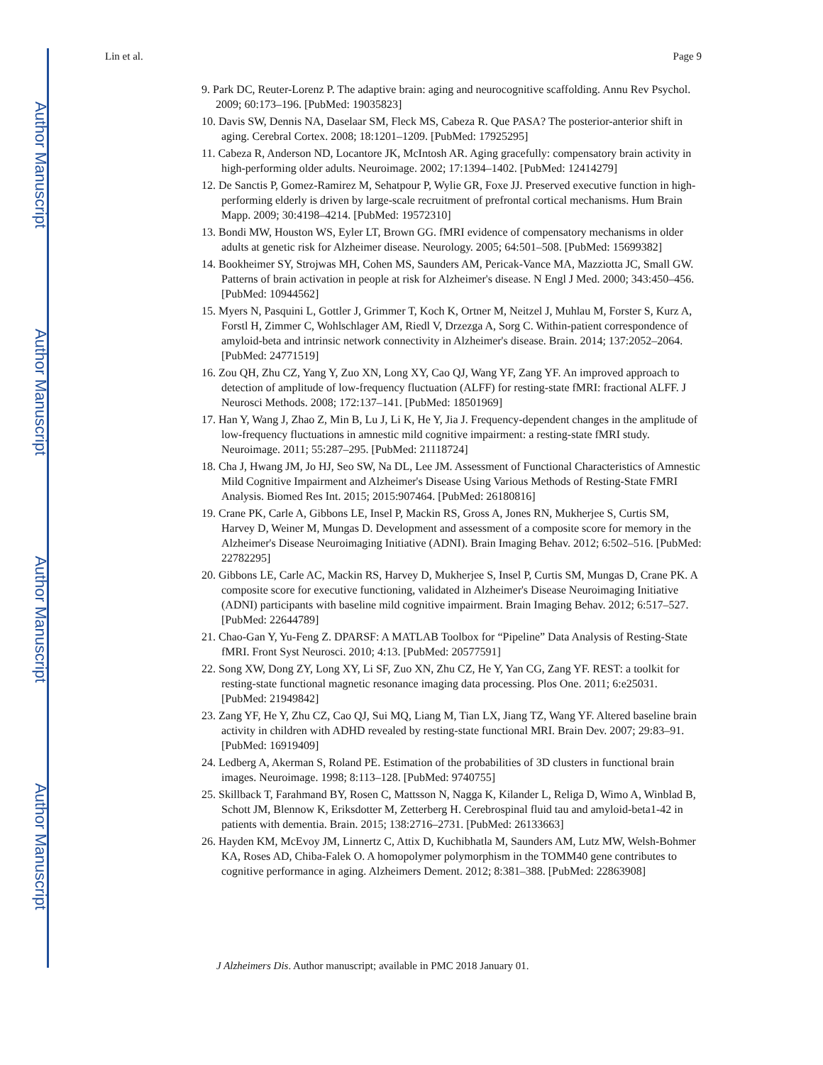Author Manuscript
Author Manuscript
Author Manuscript
Author Manuscript
Lin et al. Page 9
9. Park DC, Reuter-Lorenz P. The adaptive brain: aging and neurocognitive scaffolding. Annu Rev Psychol. 2009; 60:173–196. [PubMed: 19035823]
10. Davis SW, Dennis NA, Daselaar SM, Fleck MS, Cabeza R. Que PASA? The posterior-anterior shift in aging. Cerebral Cortex. 2008; 18:1201–1209. [PubMed: 17925295]
11. Cabeza R, Anderson ND, Locantore JK, McIntosh AR. Aging gracefully: compensatory brain activity in high-performing older adults. Neuroimage. 2002; 17:1394–1402. [PubMed: 12414279]
12. De Sanctis P, Gomez-Ramirez M, Sehatpour P, Wylie GR, Foxe JJ. Preserved executive function in high-performing elderly is driven by large-scale recruitment of prefrontal cortical mechanisms. Hum Brain Mapp. 2009; 30:4198–4214. [PubMed: 19572310]
13. Bondi MW, Houston WS, Eyler LT, Brown GG. fMRI evidence of compensatory mechanisms in older adults at genetic risk for Alzheimer disease. Neurology. 2005; 64:501–508. [PubMed: 15699382]
14. Bookheimer SY, Strojwas MH, Cohen MS, Saunders AM, Pericak-Vance MA, Mazziotta JC, Small GW. Patterns of brain activation in people at risk for Alzheimer's disease. N Engl J Med. 2000; 343:450–456. [PubMed: 10944562]
15. Myers N, Pasquini L, Gottler J, Grimmer T, Koch K, Ortner M, Neitzel J, Muhlau M, Forster S, Kurz A, Forstl H, Zimmer C, Wohlschlager AM, Riedl V, Drzezga A, Sorg C. Within-patient correspondence of amyloid-beta and intrinsic network connectivity in Alzheimer's disease. Brain. 2014; 137:2052–2064. [PubMed: 24771519]
16. Zou QH, Zhu CZ, Yang Y, Zuo XN, Long XY, Cao QJ, Wang YF, Zang YF. An improved approach to detection of amplitude of low-frequency fluctuation (ALFF) for resting-state fMRI: fractional ALFF. J Neurosci Methods. 2008; 172:137–141. [PubMed: 18501969]
17. Han Y, Wang J, Zhao Z, Min B, Lu J, Li K, He Y, Jia J. Frequency-dependent changes in the amplitude of low-frequency fluctuations in amnestic mild cognitive impairment: a resting-state fMRI study. Neuroimage. 2011; 55:287–295. [PubMed: 21118724]
18. Cha J, Hwang JM, Jo HJ, Seo SW, Na DL, Lee JM. Assessment of Functional Characteristics of Amnestic Mild Cognitive Impairment and Alzheimer's Disease Using Various Methods of Resting-State FMRI Analysis. Biomed Res Int. 2015; 2015:907464. [PubMed: 26180816]
19. Crane PK, Carle A, Gibbons LE, Insel P, Mackin RS, Gross A, Jones RN, Mukherjee S, Curtis SM, Harvey D, Weiner M, Mungas D. Development and assessment of a composite score for memory in the Alzheimer's Disease Neuroimaging Initiative (ADNI). Brain Imaging Behav. 2012; 6:502–516. [PubMed: 22782295]
20. Gibbons LE, Carle AC, Mackin RS, Harvey D, Mukherjee S, Insel P, Curtis SM, Mungas D, Crane PK. A composite score for executive functioning, validated in Alzheimer's Disease Neuroimaging Initiative (ADNI) participants with baseline mild cognitive impairment. Brain Imaging Behav. 2012; 6:517–527. [PubMed: 22644789]
21. Chao-Gan Y, Yu-Feng Z. DPARSF: A MATLAB Toolbox for “Pipeline” Data Analysis of Resting-State fMRI. Front Syst Neurosci. 2010; 4:13. [PubMed: 20577591]
22. Song XW, Dong ZY, Long XY, Li SF, Zuo XN, Zhu CZ, He Y, Yan CG, Zang YF. REST: a toolkit for resting-state functional magnetic resonance imaging data processing. Plos One. 2011; 6:e25031. [PubMed: 21949842]
23. Zang YF, He Y, Zhu CZ, Cao QJ, Sui MQ, Liang M, Tian LX, Jiang TZ, Wang YF. Altered baseline brain activity in children with ADHD revealed by resting-state functional MRI. Brain Dev. 2007; 29:83–91. [PubMed: 16919409]
24. Ledberg A, Akerman S, Roland PE. Estimation of the probabilities of 3D clusters in functional brain images. Neuroimage. 1998; 8:113–128. [PubMed: 9740755]
25. Skillback T, Farahmand BY, Rosen C, Mattsson N, Nagga K, Kilander L, Religa D, Wimo A, Winblad B, Schott JM, Blennow K, Eriksdotter M, Zetterberg H. Cerebrospinal fluid tau and amyloid-beta1-42 in patients with dementia. Brain. 2015; 138:2716–2731. [PubMed: 26133663]
26. Hayden KM, McEvoy JM, Linnertz C, Attix D, Kuchibhatla M, Saunders AM, Lutz MW, Welsh-Bohmer KA, Roses AD, Chiba-Falek O. A homopolymer polymorphism in the TOMM40 gene contributes to cognitive performance in aging. Alzheimers Dement. 2012; 8:381–388. [PubMed: 22863908]
J Alzheimers Dis. Author manuscript; available in PMC 2018 January 01.